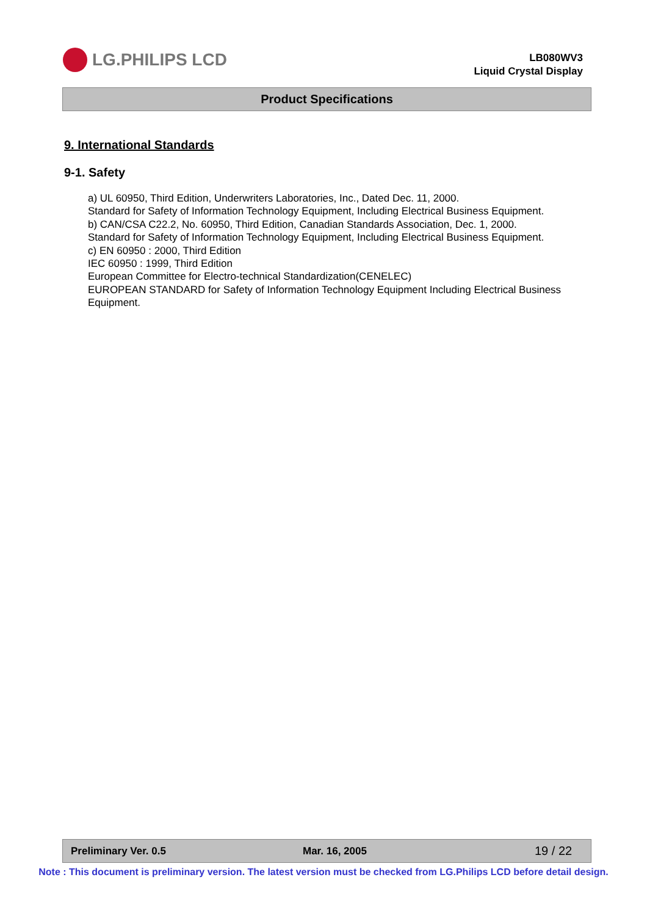LG.PHILIPS LCD
LB080WV3
Liquid Crystal Display
Product Specifications
9. International Standards
9-1. Safety
a) UL 60950, Third Edition, Underwriters Laboratories, Inc., Dated Dec. 11, 2000.
Standard for Safety of Information Technology Equipment, Including Electrical Business Equipment.
b) CAN/CSA C22.2, No. 60950, Third Edition, Canadian Standards Association, Dec. 1, 2000.
Standard for Safety of Information Technology Equipment, Including Electrical Business Equipment.
c) EN 60950 : 2000, Third Edition
IEC 60950 : 1999, Third Edition
European Committee for Electro-technical Standardization(CENELEC)
EUROPEAN STANDARD for Safety of Information Technology Equipment Including Electrical Business Equipment.
Preliminary Ver. 0.5 Mar. 16, 2005 19 / 22
Note : This document is preliminary version. The latest version must be checked from LG.Philips LCD before detail design.